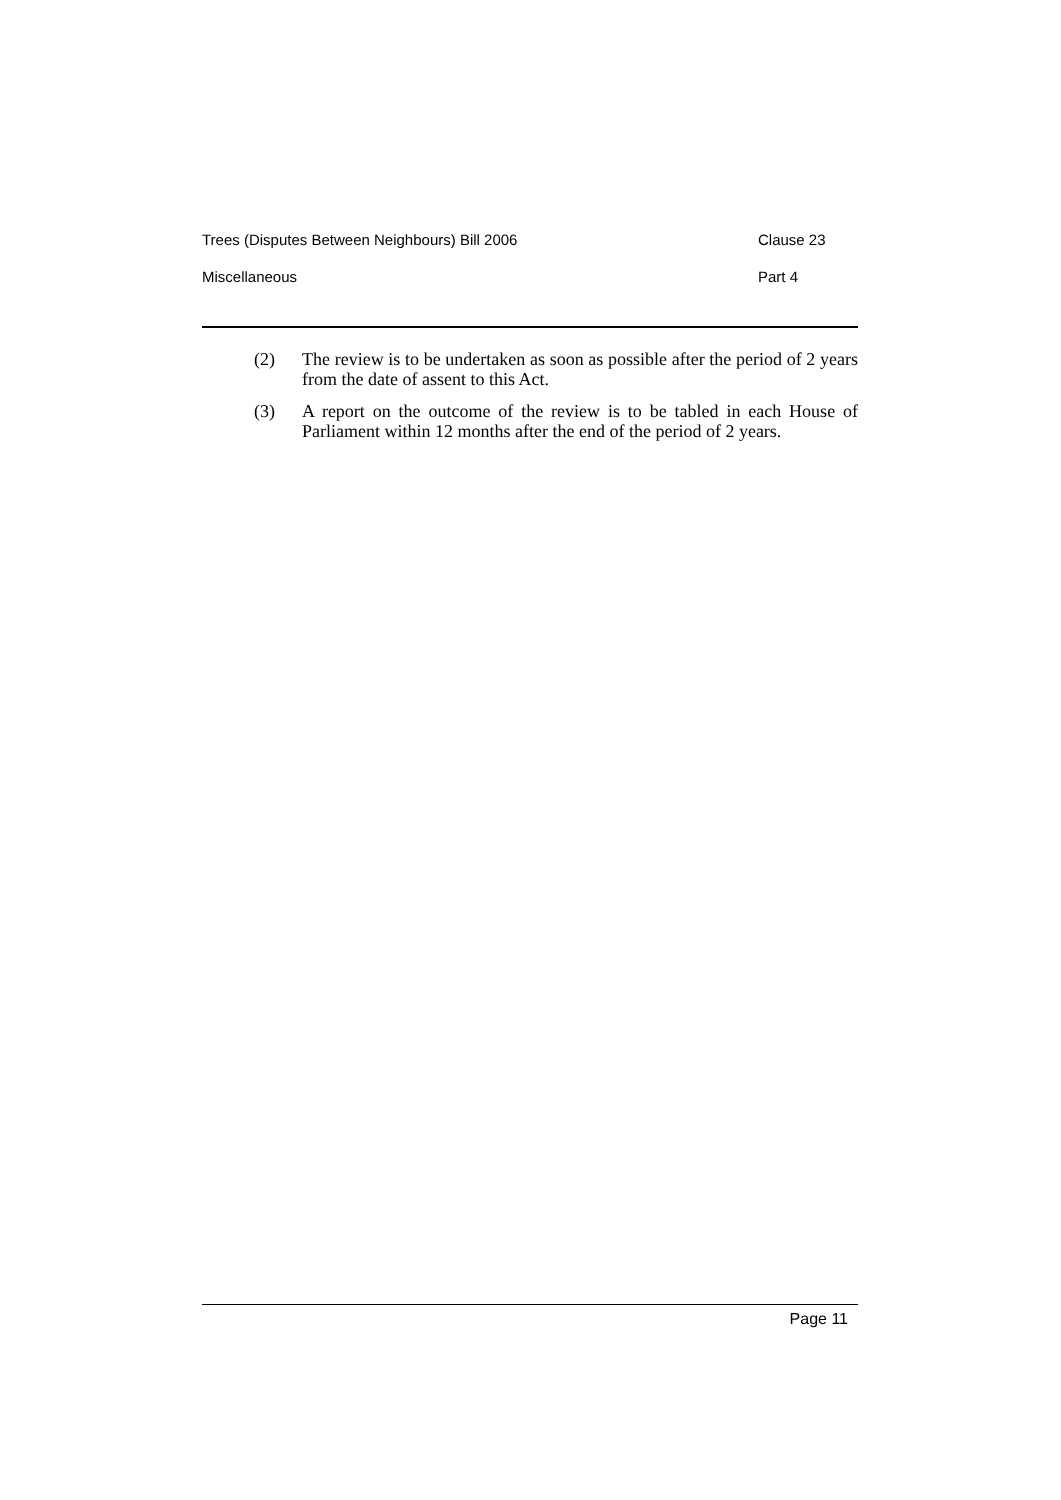Trees (Disputes Between Neighbours) Bill 2006 Clause 23
Miscellaneous Part 4
(2) The review is to be undertaken as soon as possible after the period of 2 years from the date of assent to this Act.
(3) A report on the outcome of the review is to be tabled in each House of Parliament within 12 months after the end of the period of 2 years.
Page 11